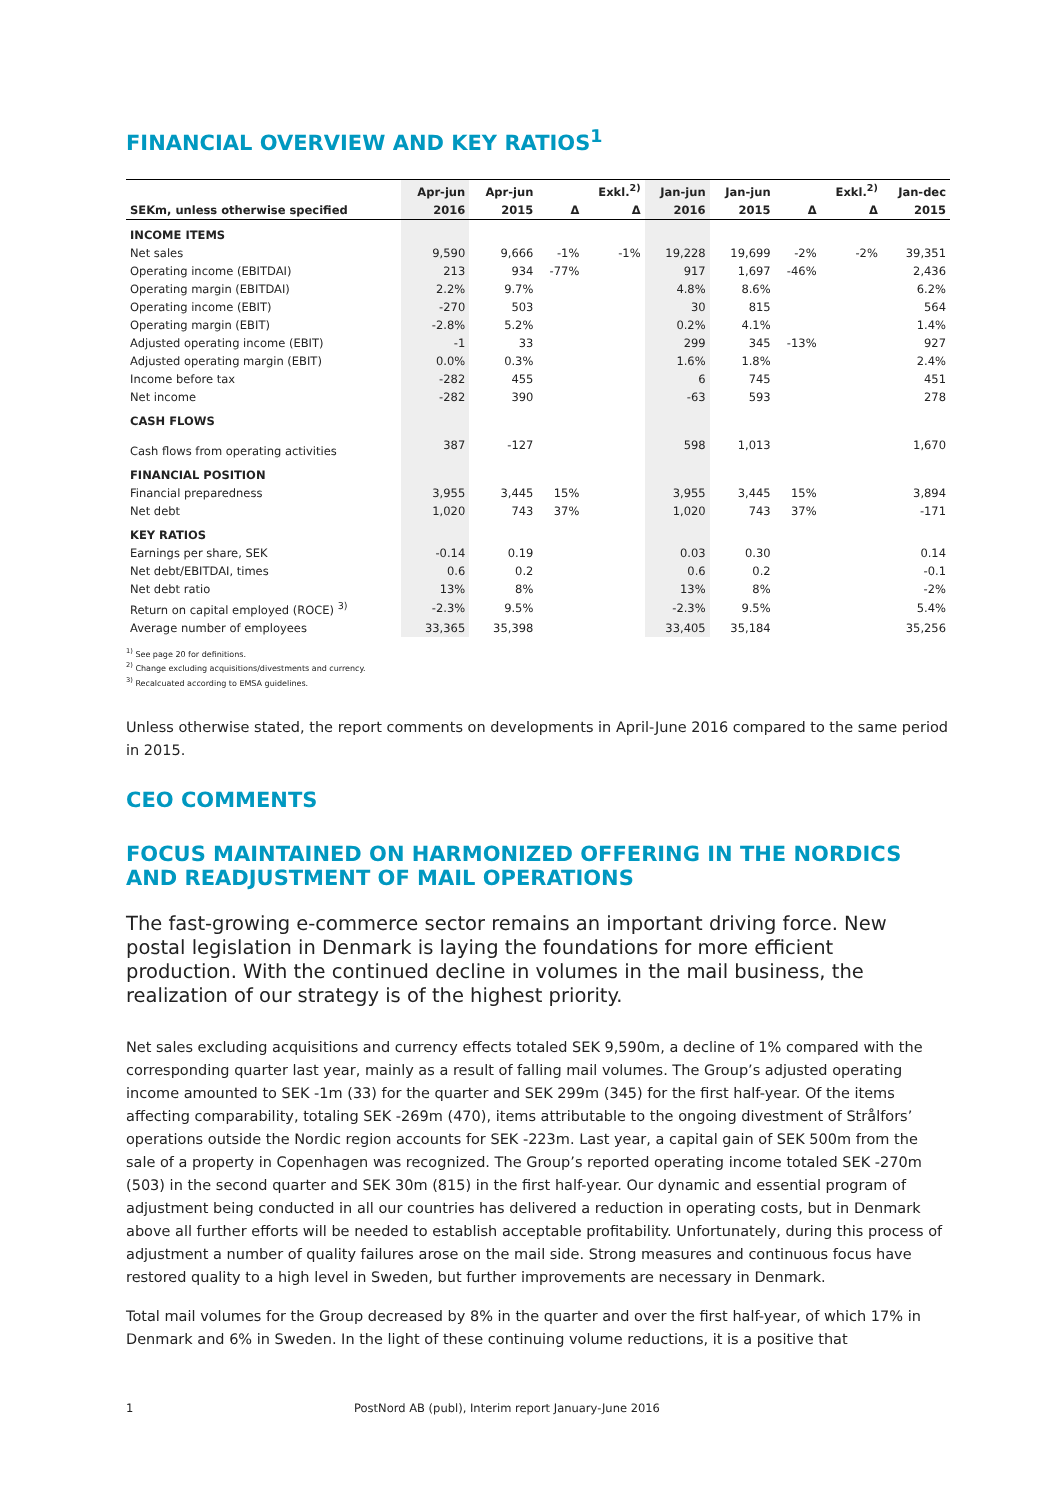FINANCIAL OVERVIEW AND KEY RATIOS<sup>1</sup>
| | Apr-jun | Apr-jun | | Exkl.<sup>2)</sup> | Jan-jun | Jan-jun | | Exkl.<sup>2)</sup> | Jan-dec |
| --- | --- | --- | --- | --- | --- | --- | --- | --- | --- |
| SEKm, unless otherwise specified | 2016 | 2015 | Δ | Δ | 2016 | 2015 | Δ | Δ | 2015 |
| INCOME ITEMS | | | | | | | | | |
| Net sales | 9,590 | 9,666 | -1% | -1% | 19,228 | 19,699 | -2% | -2% | 39,351 |
| Operating income (EBITDAI) | 213 | 934 | -77% | | 917 | 1,697 | -46% | | 2,436 |
| Operating margin (EBITDAI) | 2.2% | 9.7% | | | 4.8% | 8.6% | | | 6.2% |
| Operating income (EBIT) | -270 | 503 | | | 30 | 815 | | | 564 |
| Operating margin (EBIT) | -2.8% | 5.2% | | | 0.2% | 4.1% | | | 1.4% |
| Adjusted operating income (EBIT) | -1 | 33 | | | 299 | 345 | -13% | | 927 |
| Adjusted operating margin (EBIT) | 0.0% | 0.3% | | | 1.6% | 1.8% | | | 2.4% |
| Income before tax | -282 | 455 | | | 6 | 745 | | | 451 |
| Net income | -282 | 390 | | | -63 | 593 | | | 278 |
| CASH FLOWS | | | | | | | | | |
| Cash flows from operating activities | 387 | -127 | | | 598 | 1,013 | | | 1,670 |
| FINANCIAL POSITION | | | | | | | | | |
| Financial preparedness | 3,955 | 3,445 | 15% | | 3,955 | 3,445 | 15% | | 3,894 |
| Net debt | 1,020 | 743 | 37% | | 1,020 | 743 | 37% | | -171 |
| KEY RATIOS | | | | | | | | | |
| Earnings per share, SEK | -0.14 | 0.19 | | | 0.03 | 0.30 | | | 0.14 |
| Net debt/EBITDAI, times | 0.6 | 0.2 | | | 0.6 | 0.2 | | | -0.1 |
| Net debt ratio | 13% | 8% | | | 13% | 8% | | | -2% |
| Return on capital employed (ROCE) <sup>3)</sup> | -2.3% | 9.5% | | | -2.3% | 9.5% | | | 5.4% |
| Average number of employees | 33,365 | 35,398 | | | 33,405 | 35,184 | | | 35,256 |
<sup>1)</sup> See page 20 for definitions.
<sup>2)</sup> Change excluding acquisitions/divestments and currency.
<sup>3)</sup> Recalcuated according to EMSA guidelines.
Unless otherwise stated, the report comments on developments in April-June 2016 compared to the same period in 2015.
CEO COMMENTS
FOCUS MAINTAINED ON HARMONIZED OFFERING IN THE NORDICS AND READJUSTMENT OF MAIL OPERATIONS
The fast-growing e-commerce sector remains an important driving force. New postal legislation in Denmark is laying the foundations for more efficient production. With the continued decline in volumes in the mail business, the realization of our strategy is of the highest priority.
Net sales excluding acquisitions and currency effects totaled SEK 9,590m, a decline of 1% compared with the corresponding quarter last year, mainly as a result of falling mail volumes. The Group’s adjusted operating income amounted to SEK -1m (33) for the quarter and SEK 299m (345) for the first half-year. Of the items affecting comparability, totaling SEK -269m (470), items attributable to the ongoing divestment of Strålfors’ operations outside the Nordic region accounts for SEK -223m. Last year, a capital gain of SEK 500m from the sale of a property in Copenhagen was recognized. The Group’s reported operating income totaled SEK -270m (503) in the second quarter and SEK 30m (815) in the first half-year. Our dynamic and essential program of adjustment being conducted in all our countries has delivered a reduction in operating costs, but in Denmark above all further efforts will be needed to establish acceptable profitability. Unfortunately, during this process of adjustment a number of quality failures arose on the mail side. Strong measures and continuous focus have restored quality to a high level in Sweden, but further improvements are necessary in Denmark.
Total mail volumes for the Group decreased by 8% in the quarter and over the first half-year, of which 17% in Denmark and 6% in Sweden. In the light of these continuing volume reductions, it is a positive that
1 PostNord AB (publ), Interim report January-June 2016